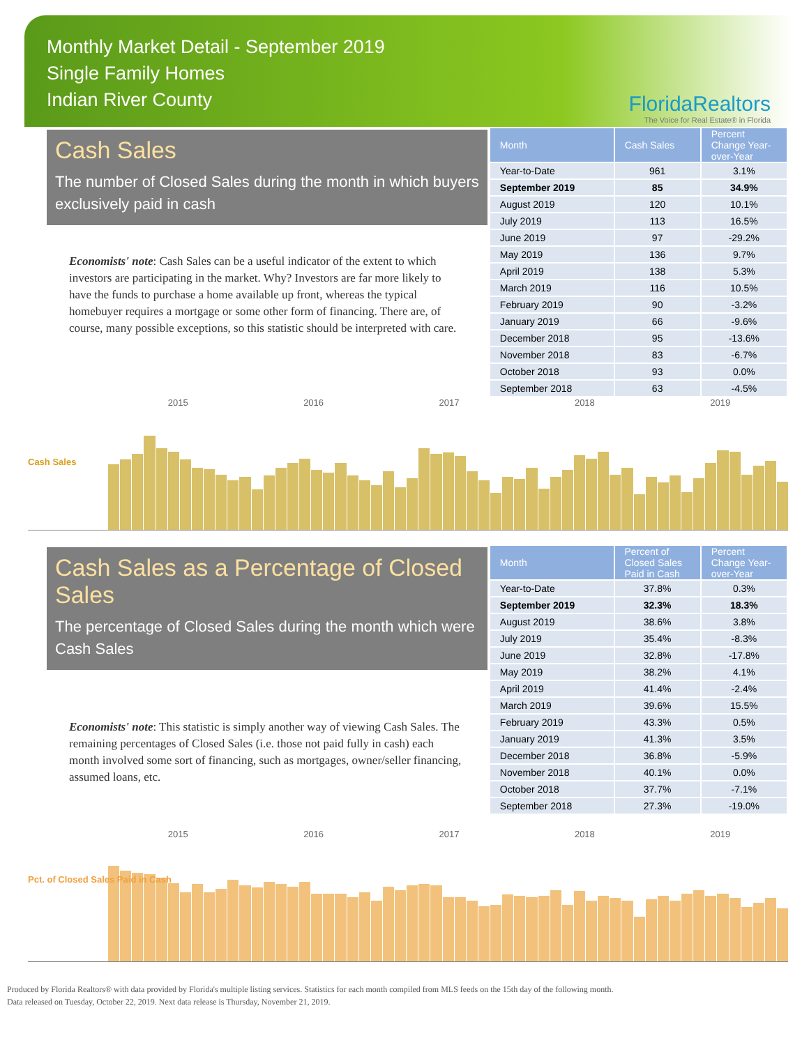Monthly Market Detail - September 2019
Single Family Homes
Indian River County
FloridaRealtors
The Voice for Real Estate® in Florida
Cash Sales
The number of Closed Sales during the month in which buyers exclusively paid in cash
Economists' note: Cash Sales can be a useful indicator of the extent to which investors are participating in the market. Why? Investors are far more likely to have the funds to purchase a home available up front, whereas the typical homebuyer requires a mortgage or some other form of financing. There are, of course, many possible exceptions, so this statistic should be interpreted with care.
| Month | Cash Sales | Percent Change Year-over-Year |
| --- | --- | --- |
| Year-to-Date | 961 | 3.1% |
| September 2019 | 85 | 34.9% |
| August 2019 | 120 | 10.1% |
| July 2019 | 113 | 16.5% |
| June 2019 | 97 | -29.2% |
| May 2019 | 136 | 9.7% |
| April 2019 | 138 | 5.3% |
| March 2019 | 116 | 10.5% |
| February 2019 | 90 | -3.2% |
| January 2019 | 66 | -9.6% |
| December 2018 | 95 | -13.6% |
| November 2018 | 83 | -6.7% |
| October 2018 | 93 | 0.0% |
| September 2018 | 63 | -4.5% |
2015 2016 2017 2018 2019
Cash Sales
Cash Sales as a Percentage of Closed Sales
The percentage of Closed Sales during the month which were Cash Sales
Economists' note: This statistic is simply another way of viewing Cash Sales. The remaining percentages of Closed Sales (i.e. those not paid fully in cash) each month involved some sort of financing, such as mortgages, owner/seller financing, assumed loans, etc.
| Month | Percent of Closed Sales Paid in Cash | Percent Change Year-over-Year |
| --- | --- | --- |
| Year-to-Date | 37.8% | 0.3% |
| September 2019 | 32.3% | 18.3% |
| August 2019 | 38.6% | 3.8% |
| July 2019 | 35.4% | -8.3% |
| June 2019 | 32.8% | -17.8% |
| May 2019 | 38.2% | 4.1% |
| April 2019 | 41.4% | -2.4% |
| March 2019 | 39.6% | 15.5% |
| February 2019 | 43.3% | 0.5% |
| January 2019 | 41.3% | 3.5% |
| December 2018 | 36.8% | -5.9% |
| November 2018 | 40.1% | 0.0% |
| October 2018 | 37.7% | -7.1% |
| September 2018 | 27.3% | -19.0% |
2015 2016 2017 2018 2019
Pct. of Closed Sales Paid in Cash
Produced by Florida Realtors® with data provided by Florida's multiple listing services. Statistics for each month compiled from MLS feeds on the 15th day of the following month.
Data released on Tuesday, October 22, 2019. Next data release is Thursday, November 21, 2019.